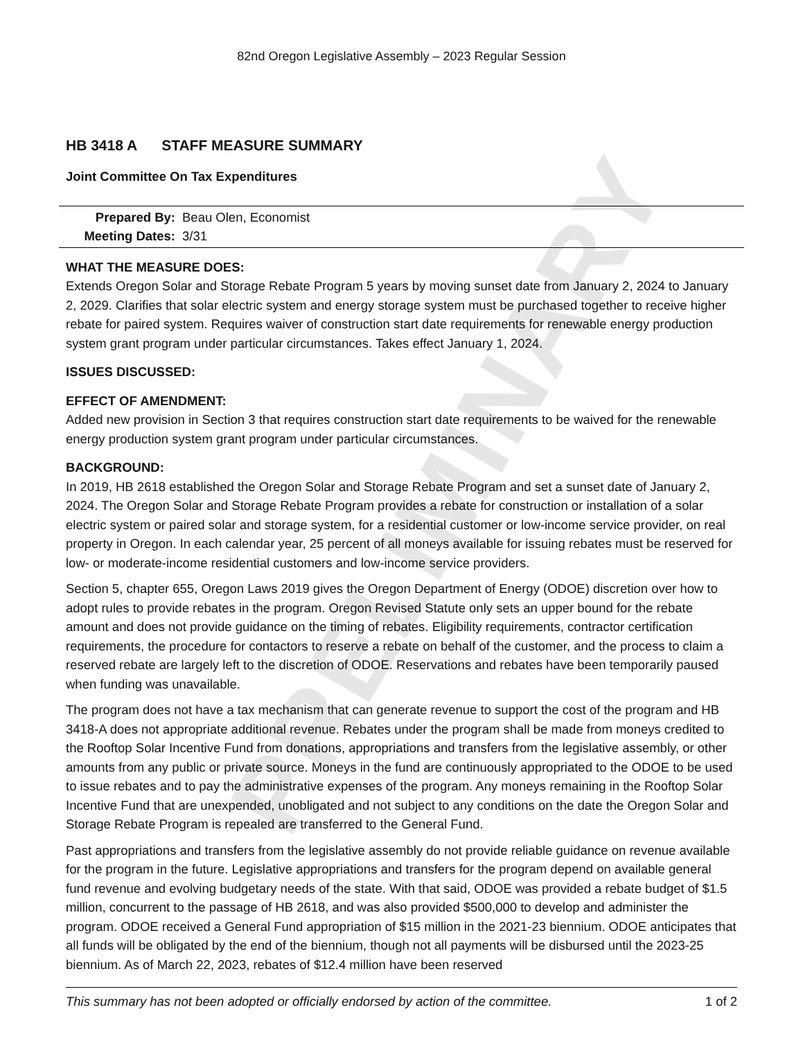PRELIMINARY
82nd Oregon Legislative Assembly – 2023 Regular Session
HB 3418 A STAFF MEASURE SUMMARY
Joint Committee On Tax Expenditures
Prepared By: Beau Olen, Economist
Meeting Dates: 3/31
WHAT THE MEASURE DOES:
Extends Oregon Solar and Storage Rebate Program 5 years by moving sunset date from January 2, 2024 to January 2, 2029. Clarifies that solar electric system and energy storage system must be purchased together to receive higher rebate for paired system. Requires waiver of construction start date requirements for renewable energy production system grant program under particular circumstances. Takes effect January 1, 2024.
ISSUES DISCUSSED:
EFFECT OF AMENDMENT:
Added new provision in Section 3 that requires construction start date requirements to be waived for the renewable energy production system grant program under particular circumstances.
BACKGROUND:
In 2019, HB 2618 established the Oregon Solar and Storage Rebate Program and set a sunset date of January 2, 2024. The Oregon Solar and Storage Rebate Program provides a rebate for construction or installation of a solar electric system or paired solar and storage system, for a residential customer or low-income service provider, on real property in Oregon. In each calendar year, 25 percent of all moneys available for issuing rebates must be reserved for low- or moderate-income residential customers and low-income service providers.
Section 5, chapter 655, Oregon Laws 2019 gives the Oregon Department of Energy (ODOE) discretion over how to adopt rules to provide rebates in the program. Oregon Revised Statute only sets an upper bound for the rebate amount and does not provide guidance on the timing of rebates. Eligibility requirements, contractor certification requirements, the procedure for contactors to reserve a rebate on behalf of the customer, and the process to claim a reserved rebate are largely left to the discretion of ODOE. Reservations and rebates have been temporarily paused when funding was unavailable.
The program does not have a tax mechanism that can generate revenue to support the cost of the program and HB 3418-A does not appropriate additional revenue. Rebates under the program shall be made from moneys credited to the Rooftop Solar Incentive Fund from donations, appropriations and transfers from the legislative assembly, or other amounts from any public or private source. Moneys in the fund are continuously appropriated to the ODOE to be used to issue rebates and to pay the administrative expenses of the program. Any moneys remaining in the Rooftop Solar Incentive Fund that are unexpended, unobligated and not subject to any conditions on the date the Oregon Solar and Storage Rebate Program is repealed are transferred to the General Fund.
Past appropriations and transfers from the legislative assembly do not provide reliable guidance on revenue available for the program in the future. Legislative appropriations and transfers for the program depend on available general fund revenue and evolving budgetary needs of the state. With that said, ODOE was provided a rebate budget of $1.5 million, concurrent to the passage of HB 2618, and was also provided $500,000 to develop and administer the program. ODOE received a General Fund appropriation of $15 million in the 2021-23 biennium. ODOE anticipates that all funds will be obligated by the end of the biennium, though not all payments will be disbursed until the 2023-25 biennium. As of March 22, 2023, rebates of $12.4 million have been reserved
This summary has not been adopted or officially endorsed by action of the committee. 1 of 2